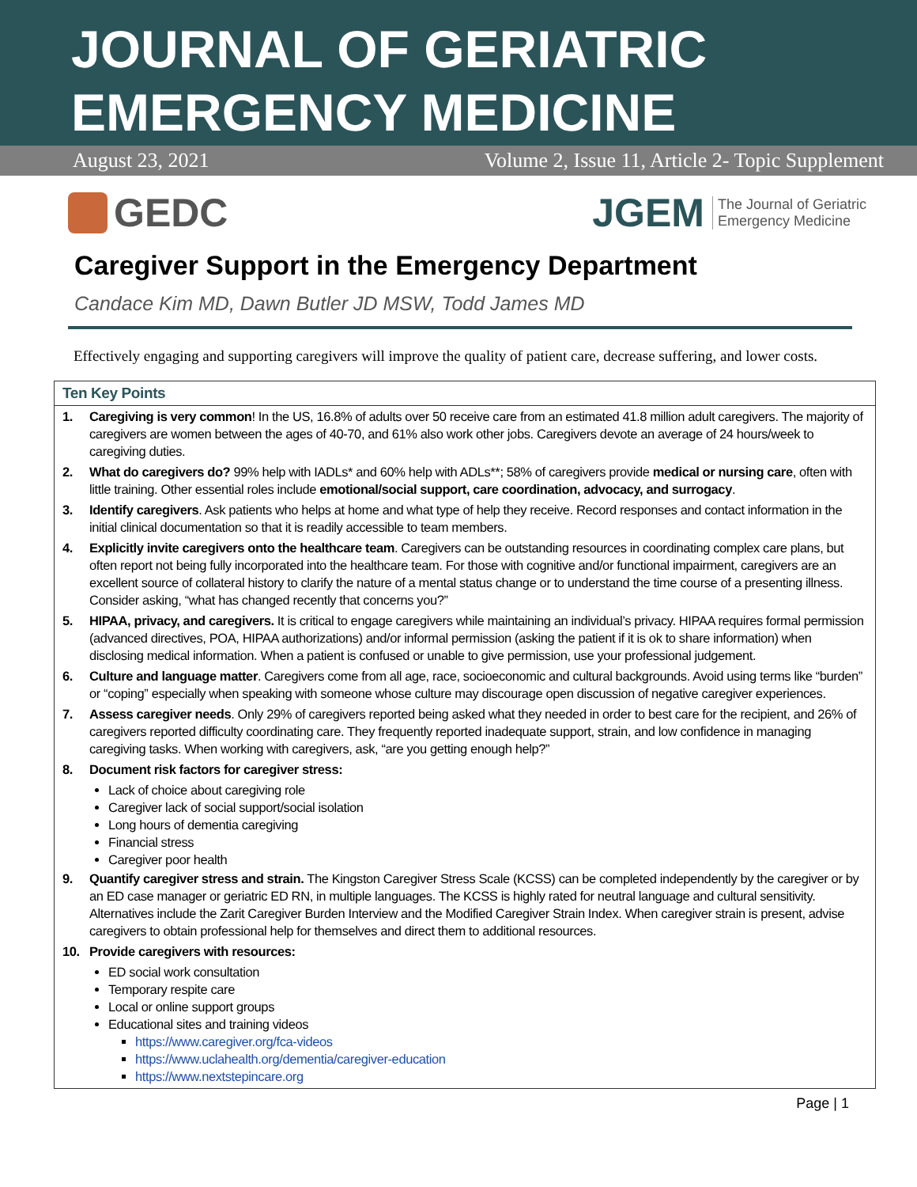JOURNAL OF GERIATRIC
EMERGENCY MEDICINE
August 23, 2021 Volume 2, Issue 11, Article 2- Topic Supplement
GEDC
JGEM The Journal of Geriatric
Emergency Medicine
Caregiver Support in the Emergency Department
Candace Kim MD, Dawn Butler JD MSW, Todd James MD
Effectively engaging and supporting caregivers will improve the quality of patient care, decrease suffering, and lower costs.
Ten Key Points
1. Caregiving is very common! In the US, 16.8% of adults over 50 receive care from an estimated 41.8 million adult caregivers. The majority of caregivers are women between the ages of 40-70, and 61% also work other jobs. Caregivers devote an average of 24 hours/week to caregiving duties.
2. What do caregivers do? 99% help with IADLs* and 60% help with ADLs**; 58% of caregivers provide medical or nursing care, often with little training. Other essential roles include emotional/social support, care coordination, advocacy, and surrogacy.
3. Identify caregivers. Ask patients who helps at home and what type of help they receive. Record responses and contact information in the initial clinical documentation so that it is readily accessible to team members.
4. Explicitly invite caregivers onto the healthcare team. Caregivers can be outstanding resources in coordinating complex care plans, but often report not being fully incorporated into the healthcare team. For those with cognitive and/or functional impairment, caregivers are an excellent source of collateral history to clarify the nature of a mental status change or to understand the time course of a presenting illness. Consider asking, “what has changed recently that concerns you?”
5. HIPAA, privacy, and caregivers. It is critical to engage caregivers while maintaining an individual’s privacy. HIPAA requires formal permission (advanced directives, POA, HIPAA authorizations) and/or informal permission (asking the patient if it is ok to share information) when disclosing medical information. When a patient is confused or unable to give permission, use your professional judgement.
6. Culture and language matter. Caregivers come from all age, race, socioeconomic and cultural backgrounds. Avoid using terms like “burden” or “coping” especially when speaking with someone whose culture may discourage open discussion of negative caregiver experiences.
7. Assess caregiver needs. Only 29% of caregivers reported being asked what they needed in order to best care for the recipient, and 26% of caregivers reported difficulty coordinating care. They frequently reported inadequate support, strain, and low confidence in managing caregiving tasks. When working with caregivers, ask, “are you getting enough help?”
8. Document risk factors for caregiver stress:
Lack of choice about caregiving role
Caregiver lack of social support/social isolation
Long hours of dementia caregiving
Financial stress
Caregiver poor health
9. Quantify caregiver stress and strain. The Kingston Caregiver Stress Scale (KCSS) can be completed independently by the caregiver or by an ED case manager or geriatric ED RN, in multiple languages. The KCSS is highly rated for neutral language and cultural sensitivity. Alternatives include the Zarit Caregiver Burden Interview and the Modified Caregiver Strain Index. When caregiver strain is present, advise caregivers to obtain professional help for themselves and direct them to additional resources.
10. Provide caregivers with resources:
ED social work consultation
Temporary respite care
Local or online support groups
Educational sites and training videos
https://www.caregiver.org/fca-videos
https://www.uclahealth.org/dementia/caregiver-education
https://www.nextstepincare.org
Page | 1